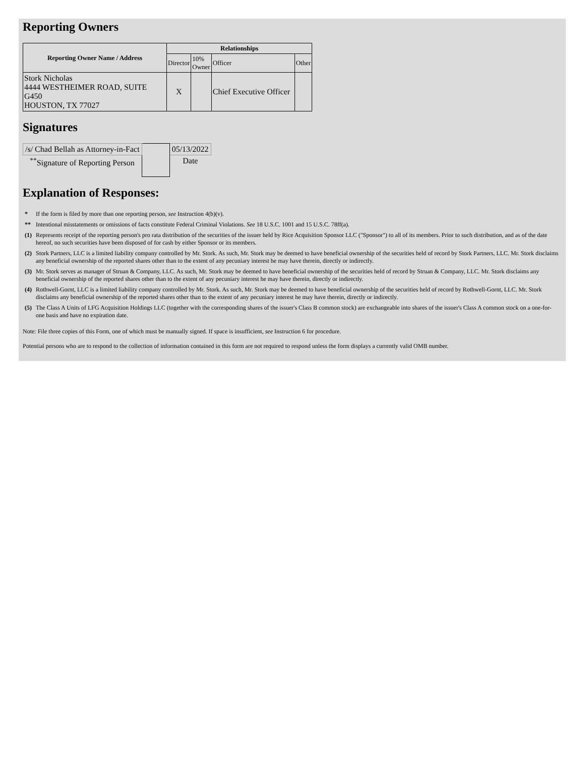Reporting Owners
| Reporting Owner Name / Address | Relationships | | | |
| --- | --- | --- | --- | --- |
| | Director | 10% Owner | Officer | Other |
| Stork Nicholas 4444 WESTHEIMER ROAD, SUITE G450 HOUSTON, TX 77027 | X | | Chief Executive Officer | |
Signatures
| /s/ Chad Bellah as Attorney-in-Fact | | 05/13/2022 |
| <sup>**</sup> Signature of Reporting Person | | Date |
Explanation of Responses:
| * | If the form is filed by more than one reporting person, see Instruction 4(b)(v). |
| ** | Intentional misstatements or omissions of facts constitute Federal Criminal Violations. See 18 U.S.C. 1001 and 15 U.S.C. 78ff(a). |
| (1) | Represents receipt of the reporting person's pro rata distribution of the securities of the issuer held by Rice Acquisition Sponsor LLC ("Sponsor") to all of its members. Prior to such distribution, and as of the date hereof, no such securities have been disposed of for cash by either Sponsor or its members. |
| (2) | Stork Partners, LLC is a limited liability company controlled by Mr. Stork. As such, Mr. Stork may be deemed to have beneficial ownership of the securities held of record by Stork Partners, LLC. Mr. Stork disclaims any beneficial ownership of the reported shares other than to the extent of any pecuniary interest he may have therein, directly or indirectly. |
| (3) | Mr. Stork serves as manager of Struan & Company, LLC. As such, Mr. Stork may be deemed to have beneficial ownership of the securities held of record by Struan & Company, LLC. Mr. Stork disclaims any beneficial ownership of the reported shares other than to the extent of any pecuniary interest he may have therein, directly or indirectly. |
| (4) | Rothwell-Gornt, LLC is a limited liability company controlled by Mr. Stork. As such, Mr. Stork may be deemed to have beneficial ownership of the securities held of record by Rothwell-Gornt, LLC. Mr. Stork disclaims any beneficial ownership of the reported shares other than to the extent of any pecuniary interest he may have therein, directly or indirectly. |
| (5) | The Class A Units of LFG Acquisition Holdings LLC (together with the corresponding shares of the issuer's Class B common stock) are exchangeable into shares of the issuer's Class A common stock on a one-for-one basis and have no expiration date. |
Note: File three copies of this Form, one of which must be manually signed. If space is insufficient, see Instruction 6 for procedure.
Potential persons who are to respond to the collection of information contained in this form are not required to respond unless the form displays a currently valid OMB number.